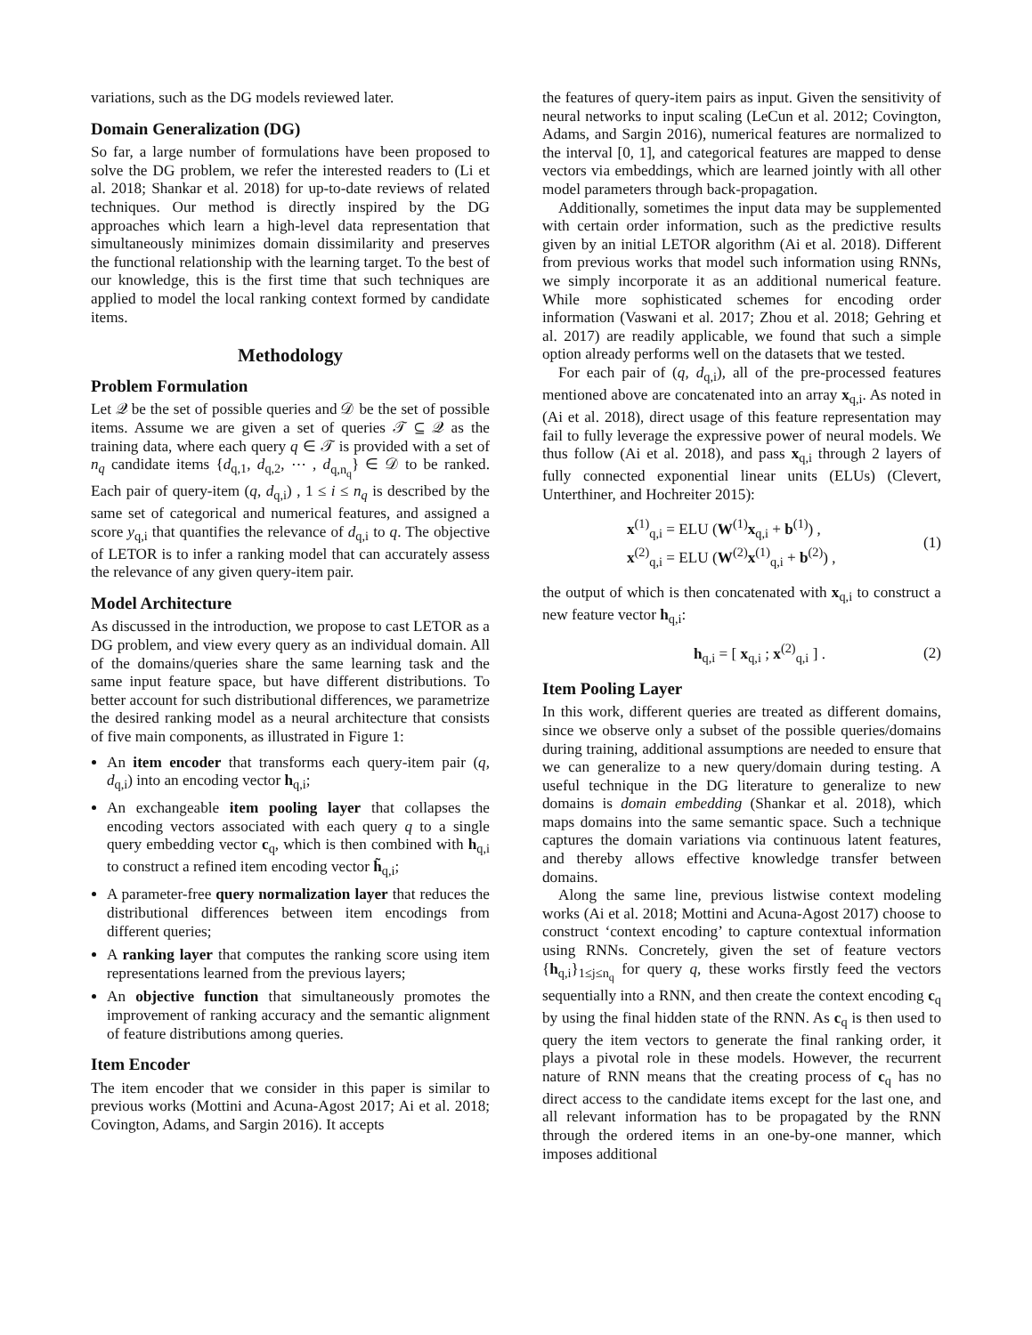variations, such as the DG models reviewed later.
Domain Generalization (DG)
So far, a large number of formulations have been proposed to solve the DG problem, we refer the interested readers to (Li et al. 2018; Shankar et al. 2018) for up-to-date reviews of related techniques. Our method is directly inspired by the DG approaches which learn a high-level data representation that simultaneously minimizes domain dissimilarity and preserves the functional relationship with the learning target. To the best of our knowledge, this is the first time that such techniques are applied to model the local ranking context formed by candidate items.
Methodology
Problem Formulation
Let 𝒬 be the set of possible queries and 𝒟 be the set of possible items. Assume we are given a set of queries 𝒯 ⊆ 𝒬 as the training data, where each query q ∈ 𝒯 is provided with a set of n<sub>q</sub> candidate items {d<sub>q,1</sub>, d<sub>q,2</sub>, ⋯ , d<sub>q,n<sub>q</sub></sub>} ∈ 𝒟 to be ranked. Each pair of query-item (q, d<sub>q,i</sub>) , 1 ≤ i ≤ n<sub>q</sub> is described by the same set of categorical and numerical features, and assigned a score y<sub>q,i</sub> that quantifies the relevance of d<sub>q,i</sub> to q. The objective of LETOR is to infer a ranking model that can accurately assess the relevance of any given query-item pair.
Model Architecture
As discussed in the introduction, we propose to cast LETOR as a DG problem, and view every query as an individual domain. All of the domains/queries share the same learning task and the same input feature space, but have different distributions. To better account for such distributional differences, we parametrize the desired ranking model as a neural architecture that consists of five main components, as illustrated in Figure 1:
An item encoder that transforms each query-item pair (q, d<sub>q,i</sub>) into an encoding vector h<sub>q,i</sub>;
An exchangeable item pooling layer that collapses the encoding vectors associated with each query q to a single query embedding vector c<sub>q</sub>, which is then combined with h<sub>q,i</sub> to construct a refined item encoding vector h̃<sub>q,i</sub>;
A parameter-free query normalization layer that reduces the distributional differences between item encodings from different queries;
A ranking layer that computes the ranking score using item representations learned from the previous layers;
An objective function that simultaneously promotes the improvement of ranking accuracy and the semantic alignment of feature distributions among queries.
Item Encoder
The item encoder that we consider in this paper is similar to previous works (Mottini and Acuna-Agost 2017; Ai et al. 2018; Covington, Adams, and Sargin 2016). It accepts
the features of query-item pairs as input. Given the sensitivity of neural networks to input scaling (LeCun et al. 2012; Covington, Adams, and Sargin 2016), numerical features are normalized to the interval [0, 1], and categorical features are mapped to dense vectors via embeddings, which are learned jointly with all other model parameters through back-propagation.
Additionally, sometimes the input data may be supplemented with certain order information, such as the predictive results given by an initial LETOR algorithm (Ai et al. 2018). Different from previous works that model such information using RNNs, we simply incorporate it as an additional numerical feature. While more sophisticated schemes for encoding order information (Vaswani et al. 2017; Zhou et al. 2018; Gehring et al. 2017) are readily applicable, we found that such a simple option already performs well on the datasets that we tested.
For each pair of (q, d<sub>q,i</sub>), all of the pre-processed features mentioned above are concatenated into an array x<sub>q,i</sub>. As noted in (Ai et al. 2018), direct usage of this feature representation may fail to fully leverage the expressive power of neural models. We thus follow (Ai et al. 2018), and pass x<sub>q,i</sub> through 2 layers of fully connected exponential linear units (ELUs) (Clevert, Unterthiner, and Hochreiter 2015):
x<sup>(1)</sup><sub>q,i</sub> = ELU (W<sup>(1)</sup>x<sub>q,i</sub> + b<sup>(1)</sup>) ,
x<sup>(2)</sup><sub>q,i</sub> = ELU (W<sup>(2)</sup>x<sup>(1)</sup><sub>q,i</sub> + b<sup>(2)</sup>) ,
(1)
the output of which is then concatenated with x<sub>q,i</sub> to construct a new feature vector h<sub>q,i</sub>:
h<sub>q,i</sub> = [ x<sub>q,i</sub> ; x<sup>(2)</sup><sub>q,i</sub> ] . (2)
Item Pooling Layer
In this work, different queries are treated as different domains, since we observe only a subset of the possible queries/domains during training, additional assumptions are needed to ensure that we can generalize to a new query/domain during testing. A useful technique in the DG literature to generalize to new domains is domain embedding (Shankar et al. 2018), which maps domains into the same semantic space. Such a technique captures the domain variations via continuous latent features, and thereby allows effective knowledge transfer between domains.
Along the same line, previous listwise context modeling works (Ai et al. 2018; Mottini and Acuna-Agost 2017) choose to construct ‘context encoding’ to capture contextual information using RNNs. Concretely, given the set of feature vectors {h<sub>q,i</sub>}<sub>1≤j≤n<sub>q</sub></sub> for query q, these works firstly feed the vectors sequentially into a RNN, and then create the context encoding c<sub>q</sub> by using the final hidden state of the RNN. As c<sub>q</sub> is then used to query the item vectors to generate the final ranking order, it plays a pivotal role in these models. However, the recurrent nature of RNN means that the creating process of c<sub>q</sub> has no direct access to the candidate items except for the last one, and all relevant information has to be propagated by the RNN through the ordered items in an one-by-one manner, which imposes additional